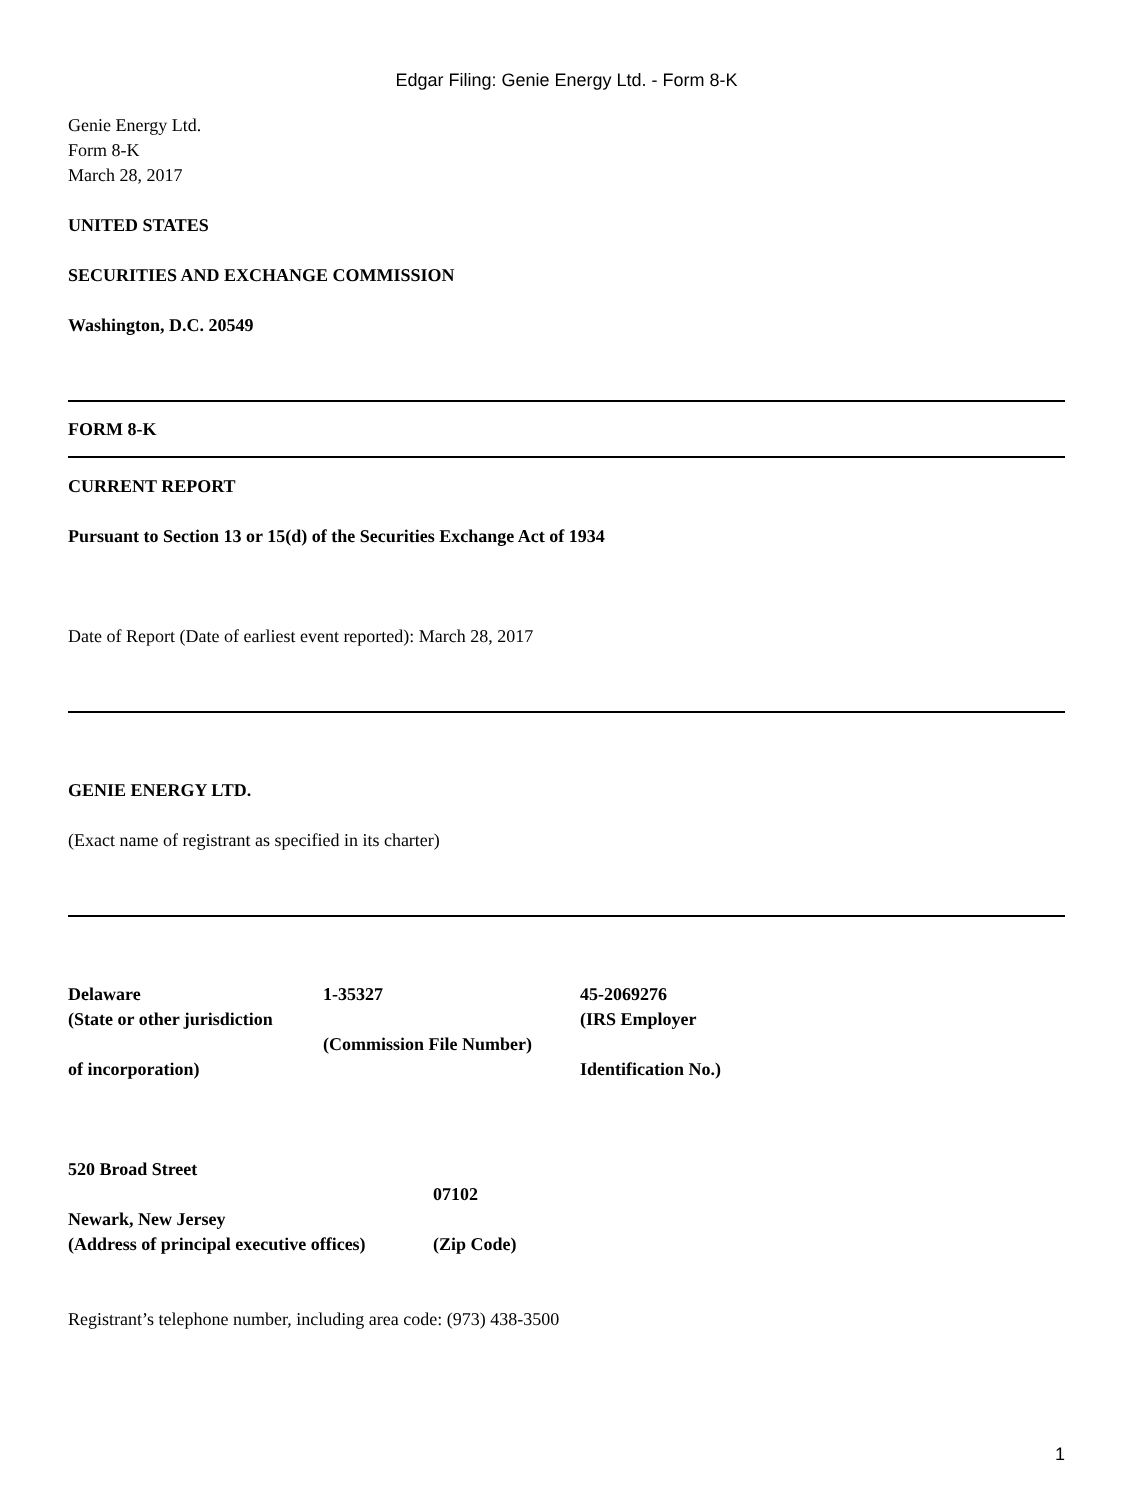Edgar Filing: Genie Energy Ltd. - Form 8-K
Genie Energy Ltd.
Form 8-K
March 28, 2017
UNITED STATES
SECURITIES AND EXCHANGE COMMISSION
Washington, D.C. 20549
FORM 8-K
CURRENT REPORT
Pursuant to Section 13 or 15(d) of the Securities Exchange Act of 1934
Date of Report (Date of earliest event reported): March 28, 2017
GENIE ENERGY LTD.
(Exact name of registrant as specified in its charter)
| Delaware | 1-35327 | 45-2069276 |
| (State or other jurisdiction | | (IRS Employer |
| | (Commission File Number) | |
| of incorporation) | | Identification No.) |
| 520 Broad Street | |
| | 07102 |
| Newark, New Jersey | |
| (Address of principal executive offices) | (Zip Code) |
Registrant’s telephone number, including area code: (973) 438-3500
1